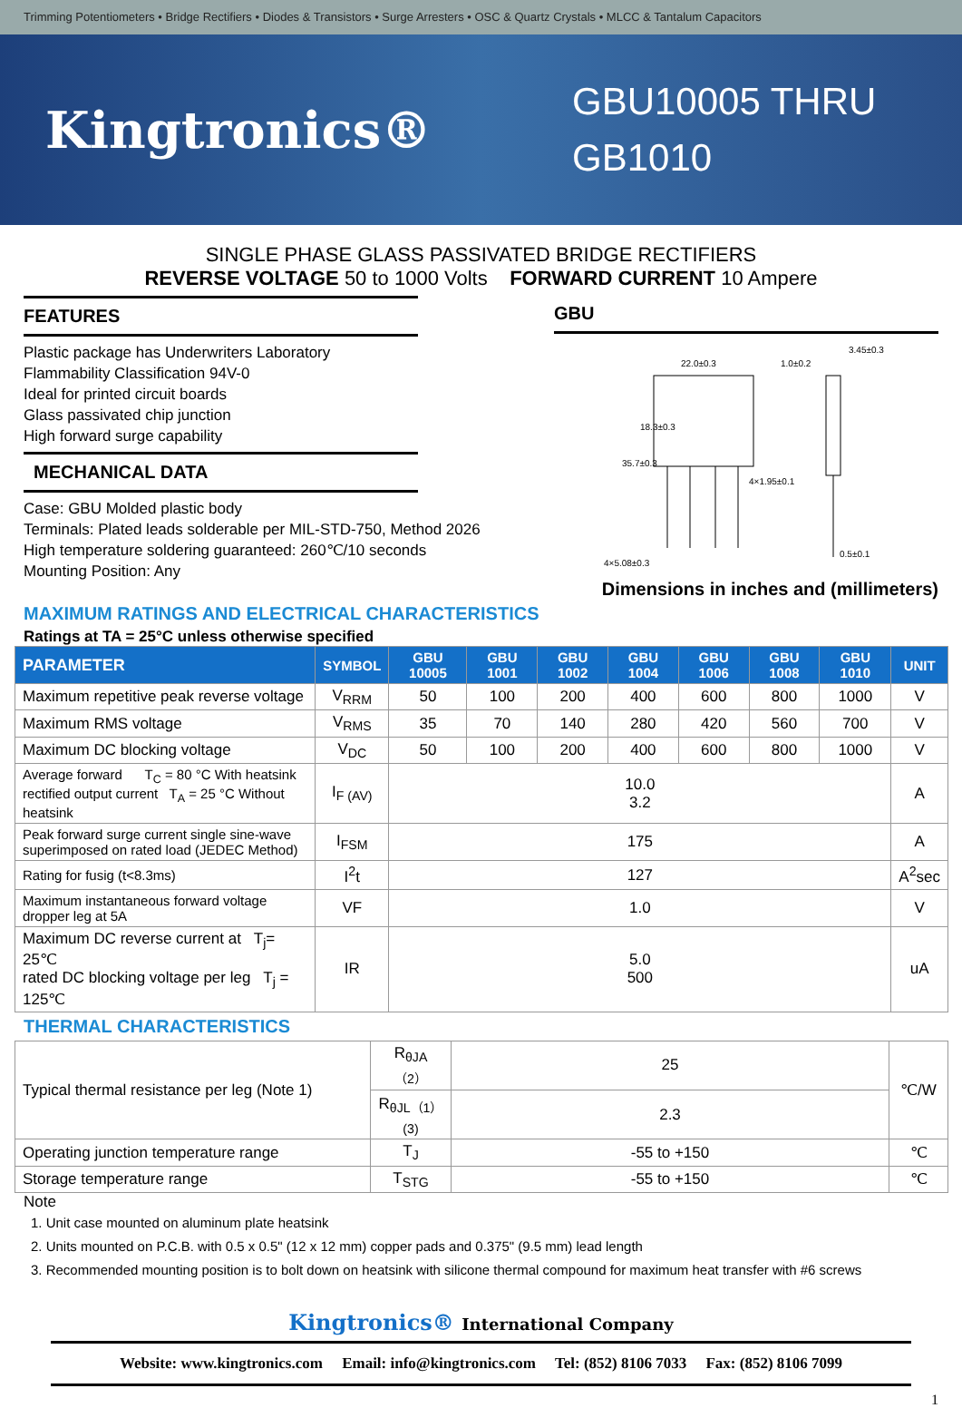Trimming Potentiometers • Bridge Rectifiers • Diodes & Transistors • Surge Arresters • OSC & Quartz Crystals • MLCC & Tantalum Capacitors
Kingtronics®
GBU10005 THRU GB1010
SINGLE PHASE GLASS PASSIVATED BRIDGE RECTIFIERS
REVERSE VOLTAGE 50 to 1000 Volts FORWARD CURRENT 10 Ampere
FEATURES
Plastic package has Underwriters Laboratory
Flammability Classification 94V-0
Ideal for printed circuit boards
Glass passivated chip junction
High forward surge capability
MECHANICAL DATA
Case: GBU Molded plastic body
Terminals: Plated leads solderable per MIL-STD-750, Method 2026
High temperature soldering guaranteed: 260℃/10 seconds
Mounting Position: Any
GBU
22.0±0.3
1.0±0.2
3.45±0.3
4×1.95±0.1
4×5.08±0.3
0.5±0.1
18.3±0.3
35.7±0.3
Dimensions in inches and (millimeters)
MAXIMUM RATINGS AND ELECTRICAL CHARACTERISTICS
Ratings at TA = 25°C unless otherwise specified
| PARAMETER | SYMBOL | GBU 10005 | GBU 1001 | GBU 1002 | GBU 1004 | GBU 1006 | GBU 1008 | GBU 1010 | UNIT |
| --- | --- | --- | --- | --- | --- | --- | --- | --- | --- |
| Maximum repetitive peak reverse voltage | V<sub>RRM</sub> | 50 | 100 | 200 | 400 | 600 | 800 | 1000 | V |
| Maximum RMS voltage | V<sub>RMS</sub> | 35 | 70 | 140 | 280 | 420 | 560 | 700 | V |
| Maximum DC blocking voltage | V<sub>DC</sub> | 50 | 100 | 200 | 400 | 600 | 800 | 1000 | V |
| Average forward T<sub>C</sub> = 80 °C With heatsink rectified output current T<sub>A</sub> = 25 °C Without heatsink | I<sub>F (AV)</sub> | 10.0 3.2 | | | | | | | A |
| Peak forward surge current single sine-wave superimposed on rated load (JEDEC Method) | I<sub>FSM</sub> | 175 | | | | | | | A |
| Rating for fusig (t<8.3ms) | I<sup>2</sup>t | 127 | | | | | | | A<sup>2</sup>sec |
| Maximum instantaneous forward voltage dropper leg at 5A | VF | 1.0 | | | | | | | V |
| Maximum DC reverse current at T<sub>j</sub>= 25℃ rated DC blocking voltage per leg T<sub>j</sub> = 125℃ | IR | 5.0 500 | | | | | | | uA |
THERMAL CHARACTERISTICS
| Typical thermal resistance per leg (Note 1) | R<sub>θJA（2）</sub> | 25 | ℃/W |
| | R<sub>θJL（1）(3)</sub> | 2.3 | |
| Operating junction temperature range | T<sub>J</sub> | -55 to +150 | ℃ |
| Storage temperature range | T<sub>STG</sub> | -55 to +150 | ℃ |
Note
1. Unit case mounted on aluminum plate heatsink
2. Units mounted on P.C.B. with 0.5 x 0.5" (12 x 12 mm) copper pads and 0.375" (9.5 mm) lead length
3. Recommended mounting position is to bolt down on heatsink with silicone thermal compound for maximum heat transfer with #6 screws
Kingtronics® International Company
Website: www.kingtronics.com Email: info@kingtronics.com Tel: (852) 8106 7033 Fax: (852) 8106 7099
1